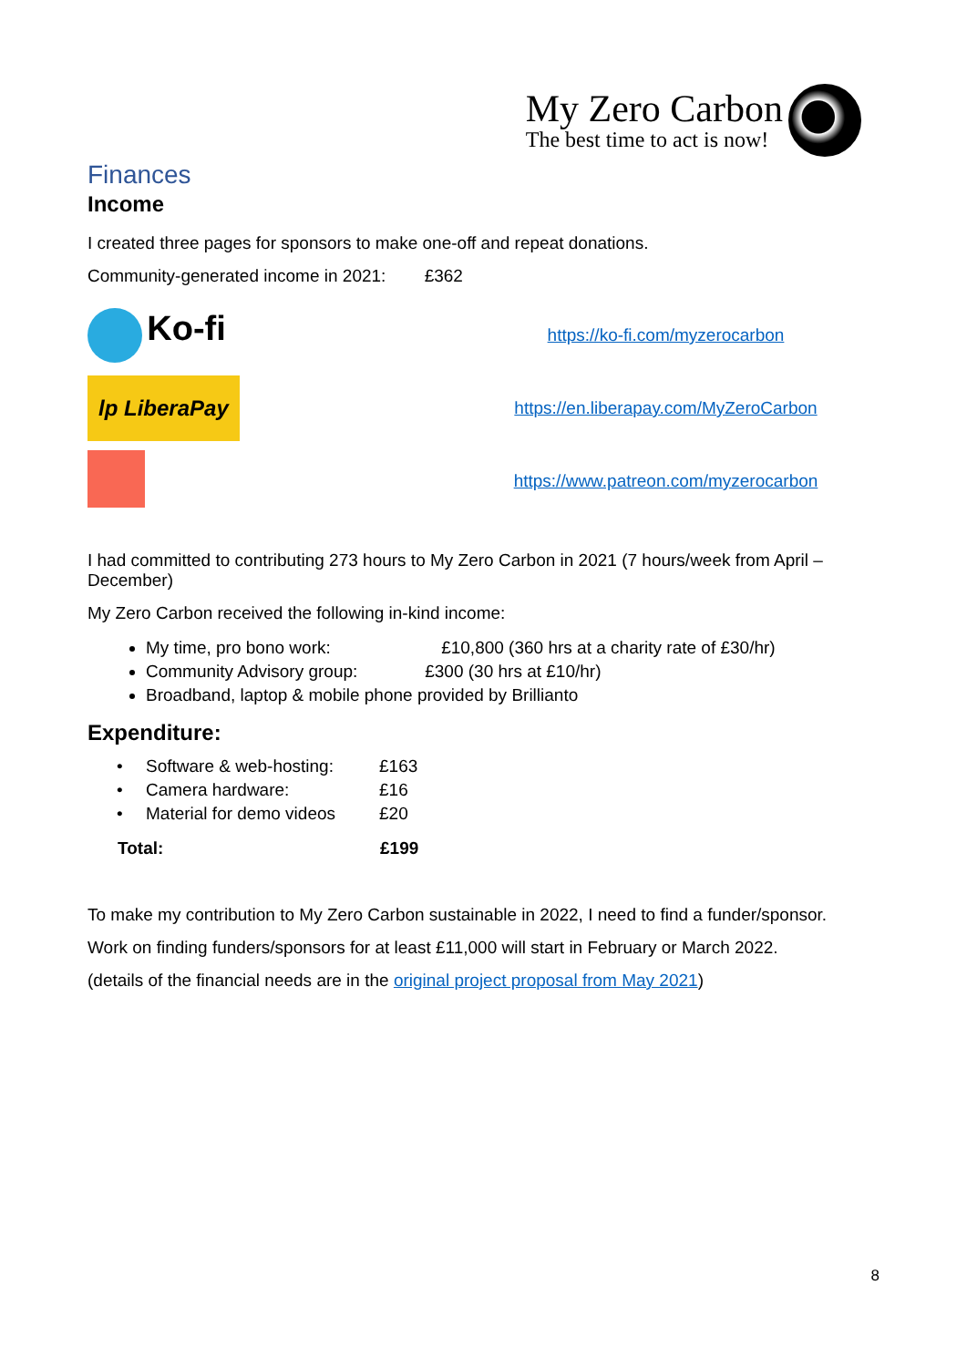My Zero Carbon
The best time to act is now!
Finances
Income
I created three pages for sponsors to make one-off and repeat donations.
Community-generated income in 2021: £362
Ko-fi
https://ko-fi.com/myzerocarbon
lp LiberaPay
https://en.liberapay.com/MyZeroCarbon
https://www.patreon.com/myzerocarbon
I had committed to contributing 273 hours to My Zero Carbon in 2021 (7 hours/week from April – December)
My Zero Carbon received the following in-kind income:
My time, pro bono work: £10,800 (360 hrs at a charity rate of £30/hr)
Community Advisory group: £300 (30 hrs at £10/hr)
Broadband, laptop & mobile phone provided by Brillianto
Expenditure:
| • | Software & web-hosting: | £163 |
| • | Camera hardware: | £16 |
| • | Material for demo videos | £20 |
| Total: | | £199 |
To make my contribution to My Zero Carbon sustainable in 2022, I need to find a funder/sponsor.
Work on finding funders/sponsors for at least £11,000 will start in February or March 2022.
(details of the financial needs are in the original project proposal from May 2021)
8